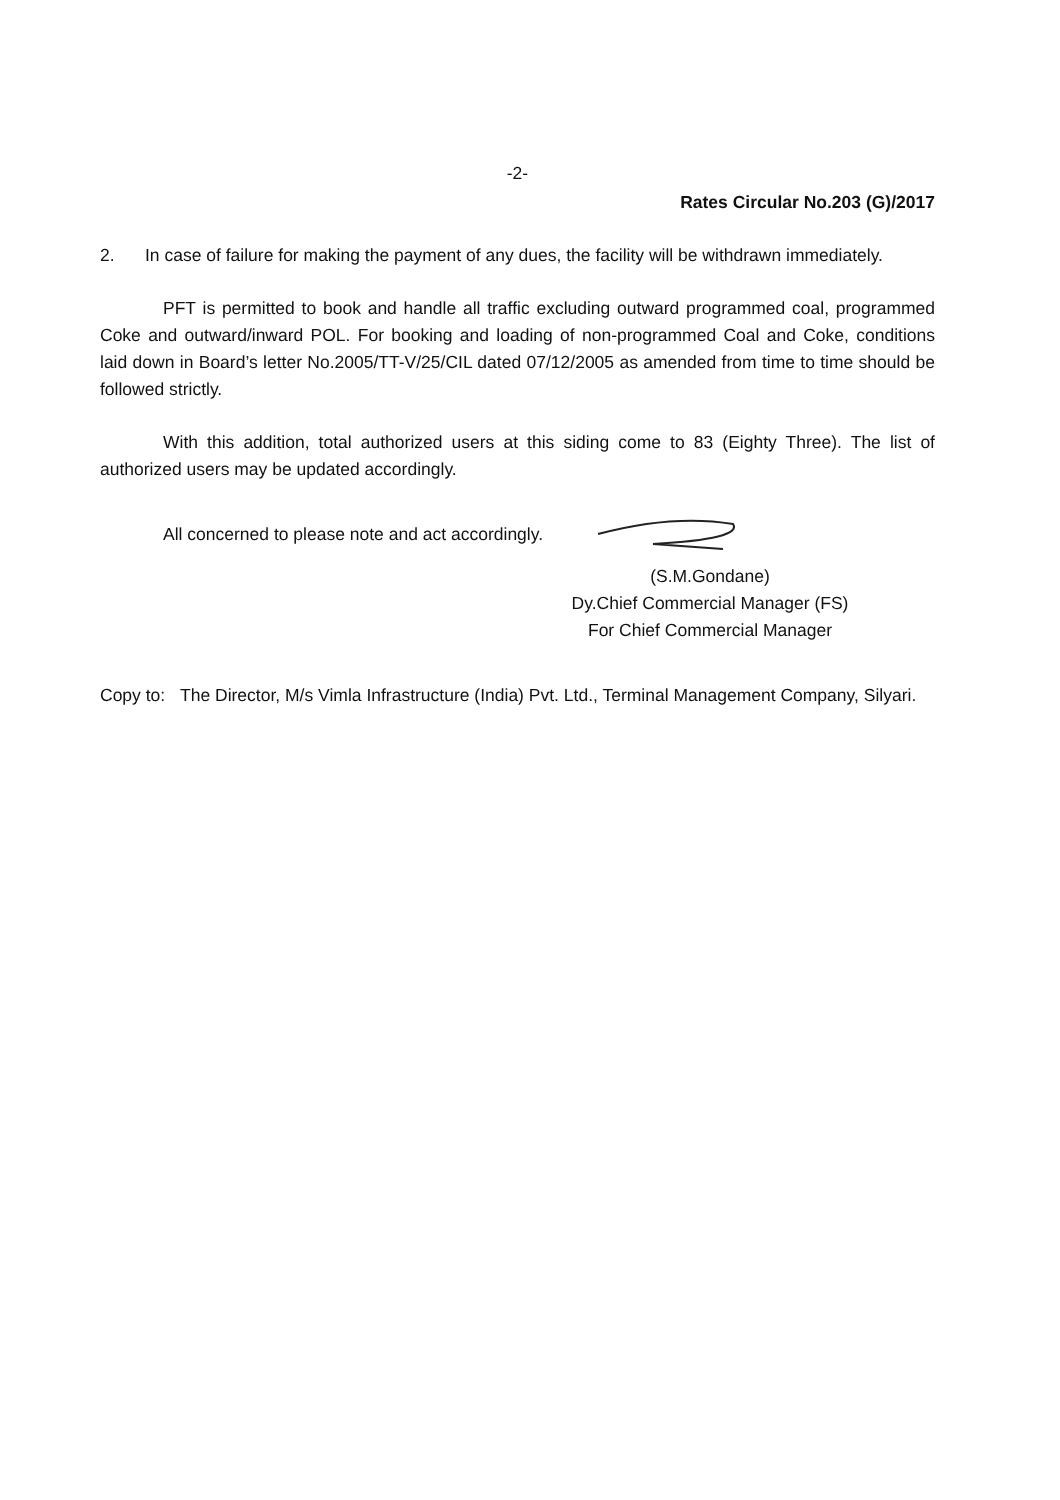-2-
Rates Circular No.203 (G)/2017
2. In case of failure for making the payment of any dues, the facility will be withdrawn immediately.
PFT is permitted to book and handle all traffic excluding outward programmed coal, programmed Coke and outward/inward POL. For booking and loading of non-programmed Coal and Coke, conditions laid down in Board’s letter No.2005/TT-V/25/CIL dated 07/12/2005 as amended from time to time should be followed strictly.
With this addition, total authorized users at this siding come to 83 (Eighty Three). The list of authorized users may be updated accordingly.
All concerned to please note and act accordingly.
(S.M.Gondane)
Dy.Chief Commercial Manager (FS)
For Chief Commercial Manager
Copy to:
The Director, M/s Vimla Infrastructure (India) Pvt. Ltd., Terminal Management Company, Silyari.